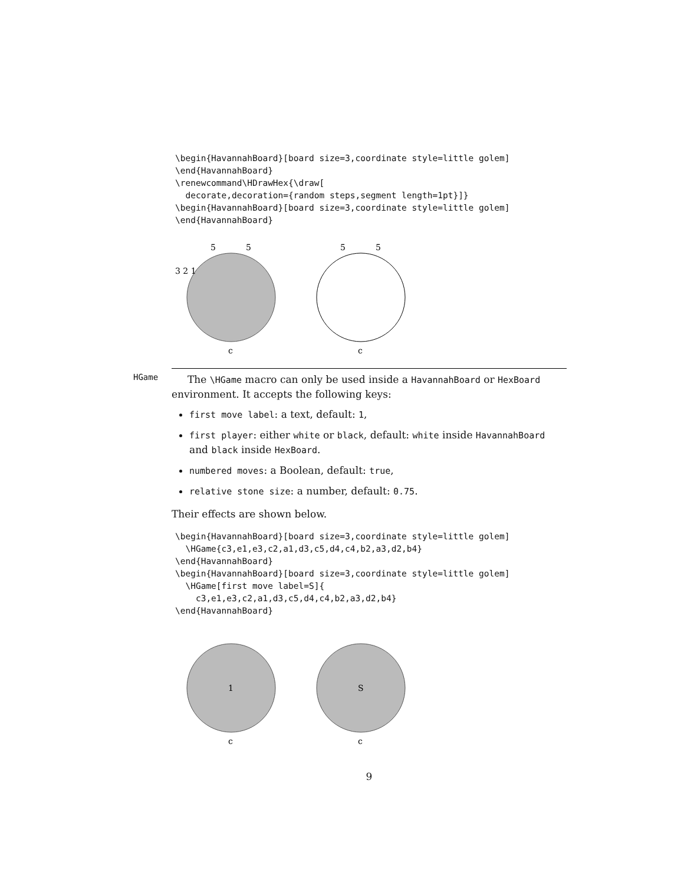\begin{HavannahBoard}[board size=3,coordinate style=little golem]
\end{HavannahBoard}
\renewcommand\HDrawHex{\draw[
  decorate,decoration={random steps,segment length=1pt}]}
\begin{HavannahBoard}[board size=3,coordinate style=little golem]
\end{HavannahBoard}
5
5
3 2 1
c
5
5
c
HGame
The \HGame macro can only be used inside a HavannahBoard or HexBoard environment. It accepts the following keys:
first move label: a text, default: 1,
first player: either white or black, default: white inside HavannahBoard and black inside HexBoard.
numbered moves: a Boolean, default: true,
relative stone size: a number, default: 0.75.
Their effects are shown below.
\begin{HavannahBoard}[board size=3,coordinate style=little golem]
  \HGame{c3,e1,e3,c2,a1,d3,c5,d4,c4,b2,a3,d2,b4}
\end{HavannahBoard}
\begin{HavannahBoard}[board size=3,coordinate style=little golem]
  \HGame[first move label=S]{
    c3,e1,e3,c2,a1,d3,c5,d4,c4,b2,a3,d2,b4}
\end{HavannahBoard}
1
c
S
c
9